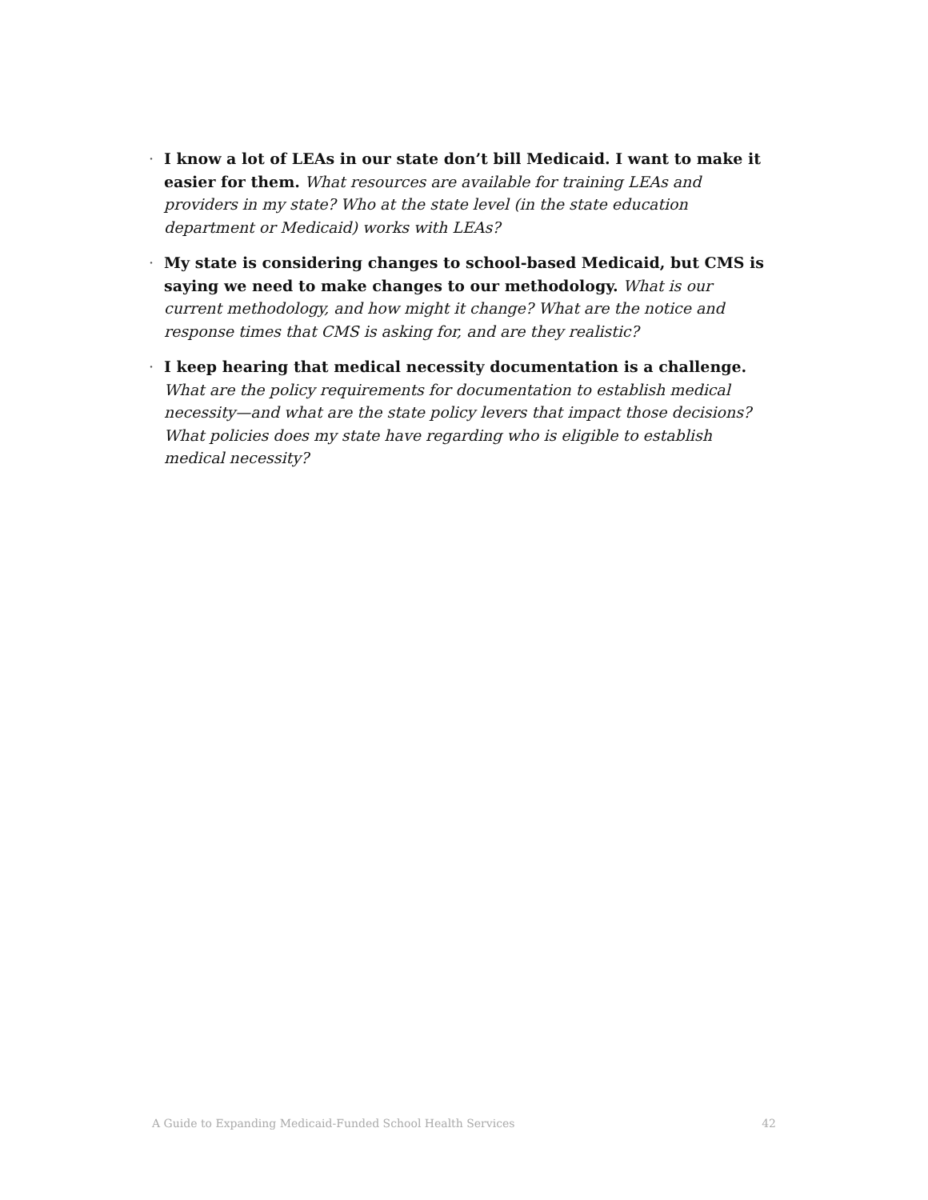· I know a lot of LEAs in our state don’t bill Medicaid. I want to make it easier for them. What resources are available for training LEAs and providers in my state? Who at the state level (in the state education department or Medicaid) works with LEAs?
· My state is considering changes to school-based Medicaid, but CMS is saying we need to make changes to our methodology. What is our current methodology, and how might it change? What are the notice and response times that CMS is asking for, and are they realistic?
· I keep hearing that medical necessity documentation is a challenge. What are the policy requirements for documentation to establish medical necessity—and what are the state policy levers that impact those decisions? What policies does my state have regarding who is eligible to establish medical necessity?
A Guide to Expanding Medicaid-Funded School Health Services 42